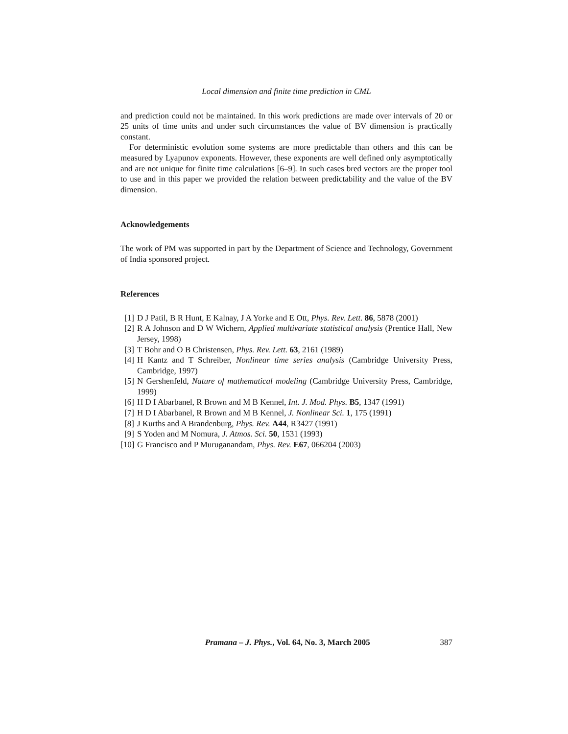Local dimension and finite time prediction in CML
and prediction could not be maintained. In this work predictions are made over intervals of 20 or 25 units of time units and under such circumstances the value of BV dimension is practically constant.
For deterministic evolution some systems are more predictable than others and this can be measured by Lyapunov exponents. However, these exponents are well defined only asymptotically and are not unique for finite time calculations [6–9]. In such cases bred vectors are the proper tool to use and in this paper we provided the relation between predictability and the value of the BV dimension.
Acknowledgements
The work of PM was supported in part by the Department of Science and Technology, Government of India sponsored project.
References
[1] D J Patil, B R Hunt, E Kalnay, J A Yorke and E Ott, Phys. Rev. Lett. 86, 5878 (2001)
[2] R A Johnson and D W Wichern, Applied multivariate statistical analysis (Prentice Hall, New Jersey, 1998)
[3] T Bohr and O B Christensen, Phys. Rev. Lett. 63, 2161 (1989)
[4] H Kantz and T Schreiber, Nonlinear time series analysis (Cambridge University Press, Cambridge, 1997)
[5] N Gershenfeld, Nature of mathematical modeling (Cambridge University Press, Cambridge, 1999)
[6] H D I Abarbanel, R Brown and M B Kennel, Int. J. Mod. Phys. B5, 1347 (1991)
[7] H D I Abarbanel, R Brown and M B Kennel, J. Nonlinear Sci. 1, 175 (1991)
[8] J Kurths and A Brandenburg, Phys. Rev. A44, R3427 (1991)
[9] S Yoden and M Nomura, J. Atmos. Sci. 50, 1531 (1993)
[10] G Francisco and P Muruganandam, Phys. Rev. E67, 066204 (2003)
Pramana – J. Phys., Vol. 64, No. 3, March 2005 387